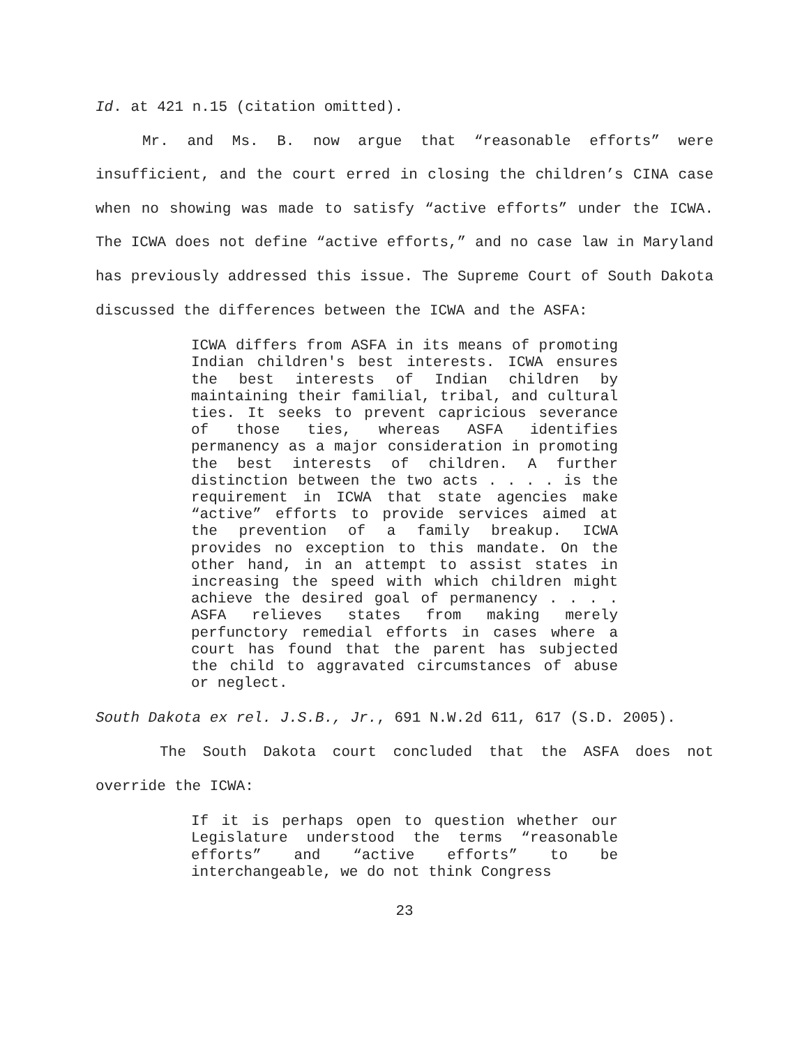Id. at 421 n.15 (citation omitted).
Mr. and Ms. B. now argue that “reasonable efforts” were insufficient, and the court erred in closing the children’s CINA case when no showing was made to satisfy “active efforts” under the ICWA. The ICWA does not define “active efforts,” and no case law in Maryland has previously addressed this issue. The Supreme Court of South Dakota discussed the differences between the ICWA and the ASFA:
ICWA differs from ASFA in its means of promoting Indian children's best interests. ICWA ensures the best interests of Indian children by maintaining their familial, tribal, and cultural ties. It seeks to prevent capricious severance of those ties, whereas ASFA identifies permanency as a major consideration in promoting the best interests of children. A further distinction between the two acts . . . . is the requirement in ICWA that state agencies make “active” efforts to provide services aimed at the prevention of a family breakup. ICWA provides no exception to this mandate. On the other hand, in an attempt to assist states in increasing the speed with which children might achieve the desired goal of permanency . . . . ASFA relieves states from making merely perfunctory remedial efforts in cases where a court has found that the parent has subjected the child to aggravated circumstances of abuse or neglect.
South Dakota ex rel. J.S.B., Jr., 691 N.W.2d 611, 617 (S.D. 2005).
The South Dakota court concluded that the ASFA does not override the ICWA:
If it is perhaps open to question whether our Legislature understood the terms “reasonable efforts” and “active efforts” to be interchangeable, we do not think Congress
23